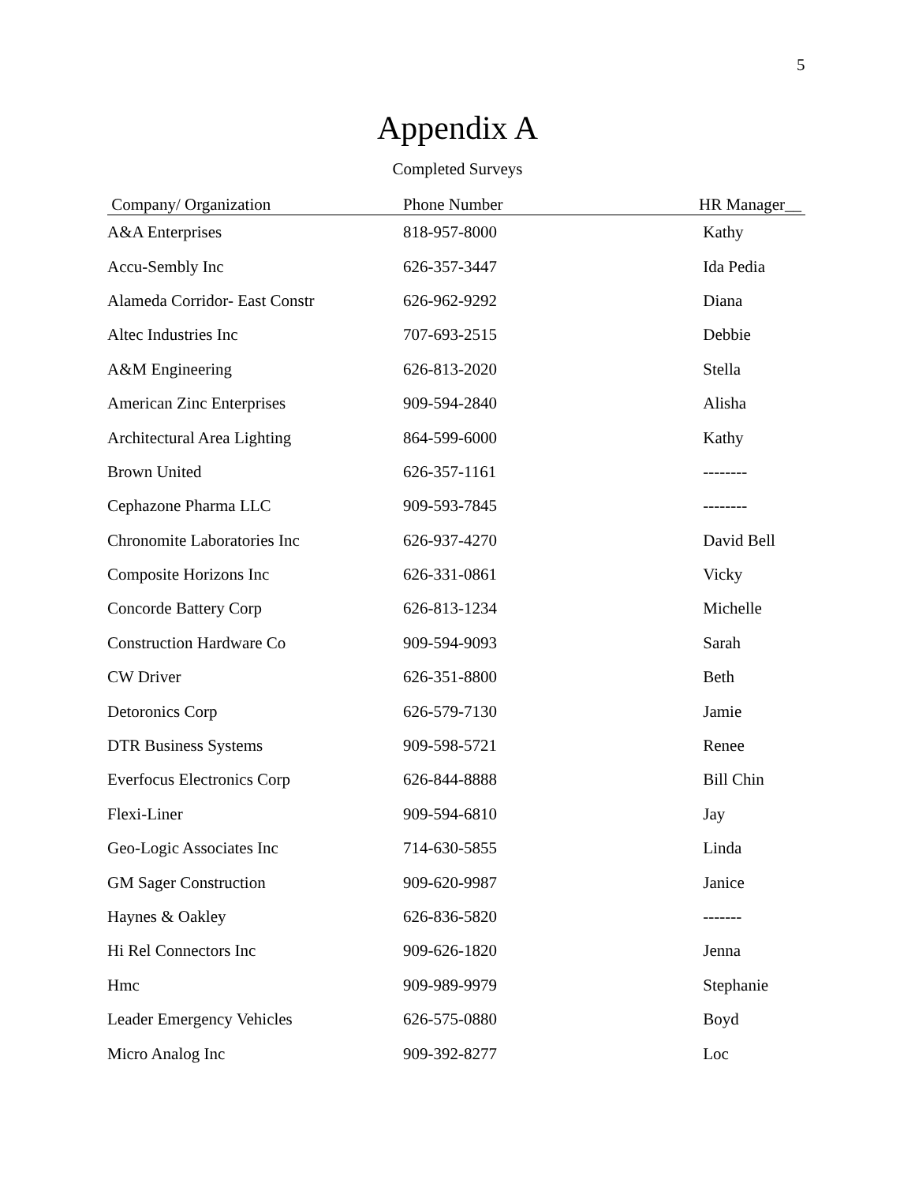5
Appendix A
Completed Surveys
| Company/ Organization | Phone Number | HR Manager__ |
| --- | --- | --- |
| A&A Enterprises | 818-957-8000 | Kathy |
| Accu-Sembly Inc | 626-357-3447 | Ida Pedia |
| Alameda Corridor- East Constr | 626-962-9292 | Diana |
| Altec Industries Inc | 707-693-2515 | Debbie |
| A&M Engineering | 626-813-2020 | Stella |
| American Zinc Enterprises | 909-594-2840 | Alisha |
| Architectural Area Lighting | 864-599-6000 | Kathy |
| Brown United | 626-357-1161 | -------- |
| Cephazone Pharma LLC | 909-593-7845 | -------- |
| Chronomite Laboratories Inc | 626-937-4270 | David Bell |
| Composite Horizons Inc | 626-331-0861 | Vicky |
| Concorde Battery Corp | 626-813-1234 | Michelle |
| Construction Hardware Co | 909-594-9093 | Sarah |
| CW Driver | 626-351-8800 | Beth |
| Detoronics Corp | 626-579-7130 | Jamie |
| DTR Business Systems | 909-598-5721 | Renee |
| Everfocus Electronics Corp | 626-844-8888 | Bill Chin |
| Flexi-Liner | 909-594-6810 | Jay |
| Geo-Logic Associates Inc | 714-630-5855 | Linda |
| GM Sager Construction | 909-620-9987 | Janice |
| Haynes & Oakley | 626-836-5820 | ------- |
| Hi Rel Connectors Inc | 909-626-1820 | Jenna |
| Hmc | 909-989-9979 | Stephanie |
| Leader Emergency Vehicles | 626-575-0880 | Boyd |
| Micro Analog Inc | 909-392-8277 | Loc |